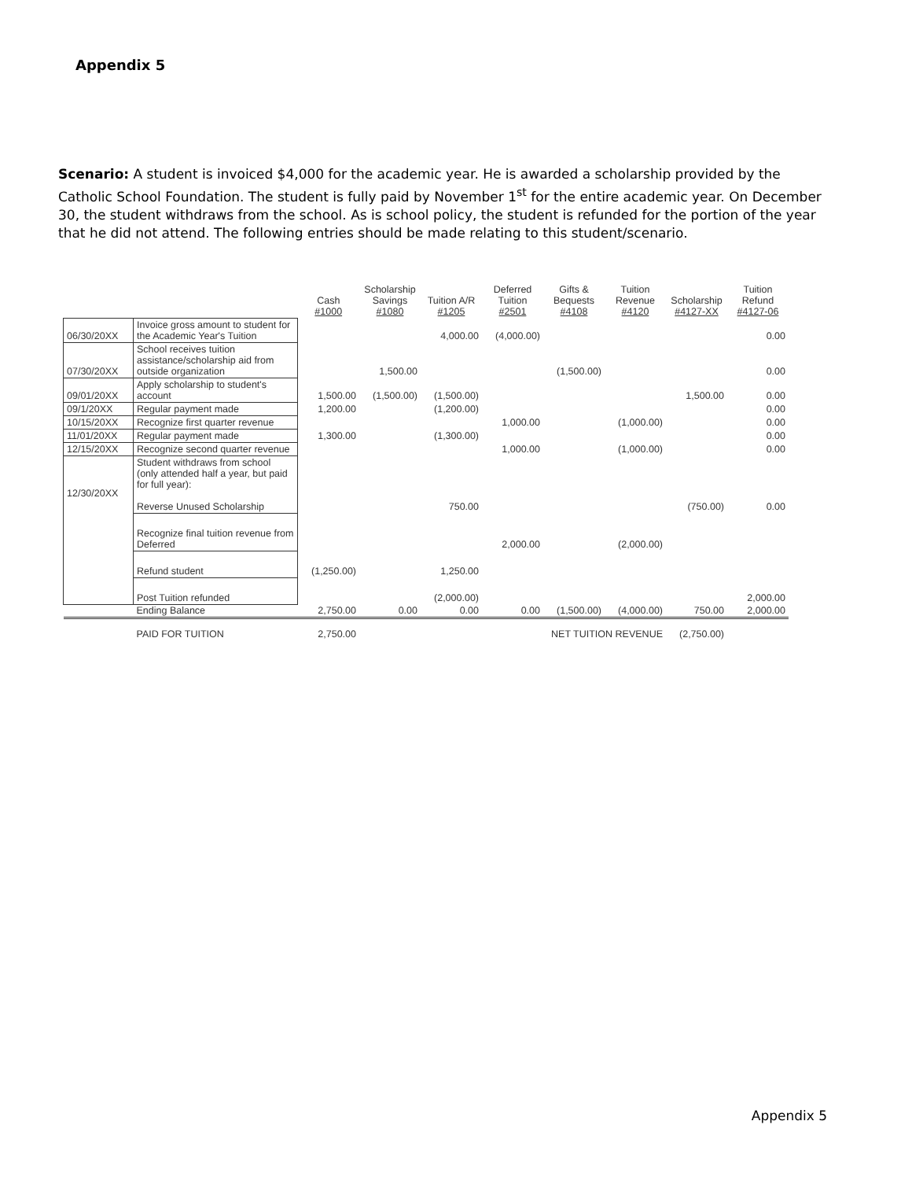Appendix 5
Scenario: A student is invoiced $4,000 for the academic year. He is awarded a scholarship provided by the Catholic School Foundation. The student is fully paid by November 1<sup>st</sup> for the entire academic year. On December 30, the student withdraws from the school. As is school policy, the student is refunded for the portion of the year that he did not attend. The following entries should be made relating to this student/scenario.
| | | Cash #1000 | Scholarship Savings #1080 | Tuition A/R #1205 | Deferred Tuition #2501 | Gifts & Bequests #4108 | Tuition Revenue #4120 | Scholarship #4127-XX | Tuition Refund #4127-06 |
| --- | --- | --- | --- | --- | --- | --- | --- | --- | --- |
| 06/30/20XX | Invoice gross amount to student for the Academic Year's Tuition | | | 4,000.00 | (4,000.00) | | | | 0.00 |
| 07/30/20XX | School receives tuition assistance/scholarship aid from outside organization | | 1,500.00 | | | (1,500.00) | | | 0.00 |
| 09/01/20XX | Apply scholarship to student's account | 1,500.00 | (1,500.00) | (1,500.00) | | | | 1,500.00 | 0.00 |
| 09/1/20XX | Regular payment made | 1,200.00 | | (1,200.00) | | | | | 0.00 |
| 10/15/20XX | Recognize first quarter revenue | | | | 1,000.00 | | (1,000.00) | | 0.00 |
| 11/01/20XX | Regular payment made | 1,300.00 | | (1,300.00) | | | | | 0.00 |
| 12/15/20XX | Recognize second quarter revenue | | | | 1,000.00 | | (1,000.00) | | 0.00 |
| 12/30/20XX | Student withdraws from school (only attended half a year, but paid for full year): Reverse Unused Scholarship | | | 750.00 | | | | (750.00) | 0.00 |
| | Recognize final tuition revenue from Deferred | | | | 2,000.00 | | (2,000.00) | | |
| | Refund student | (1,250.00) | | 1,250.00 | | | | | |
| | Post Tuition refunded | | | (2,000.00) | | | | | 2,000.00 |
| | Ending Balance | 2,750.00 | 0.00 | 0.00 | 0.00 | (1,500.00) | (4,000.00) | 750.00 | 2,000.00 |
| | PAID FOR TUITION | 2,750.00 | | | | NET TUITION REVENUE | | (2,750.00) | |
Appendix 5